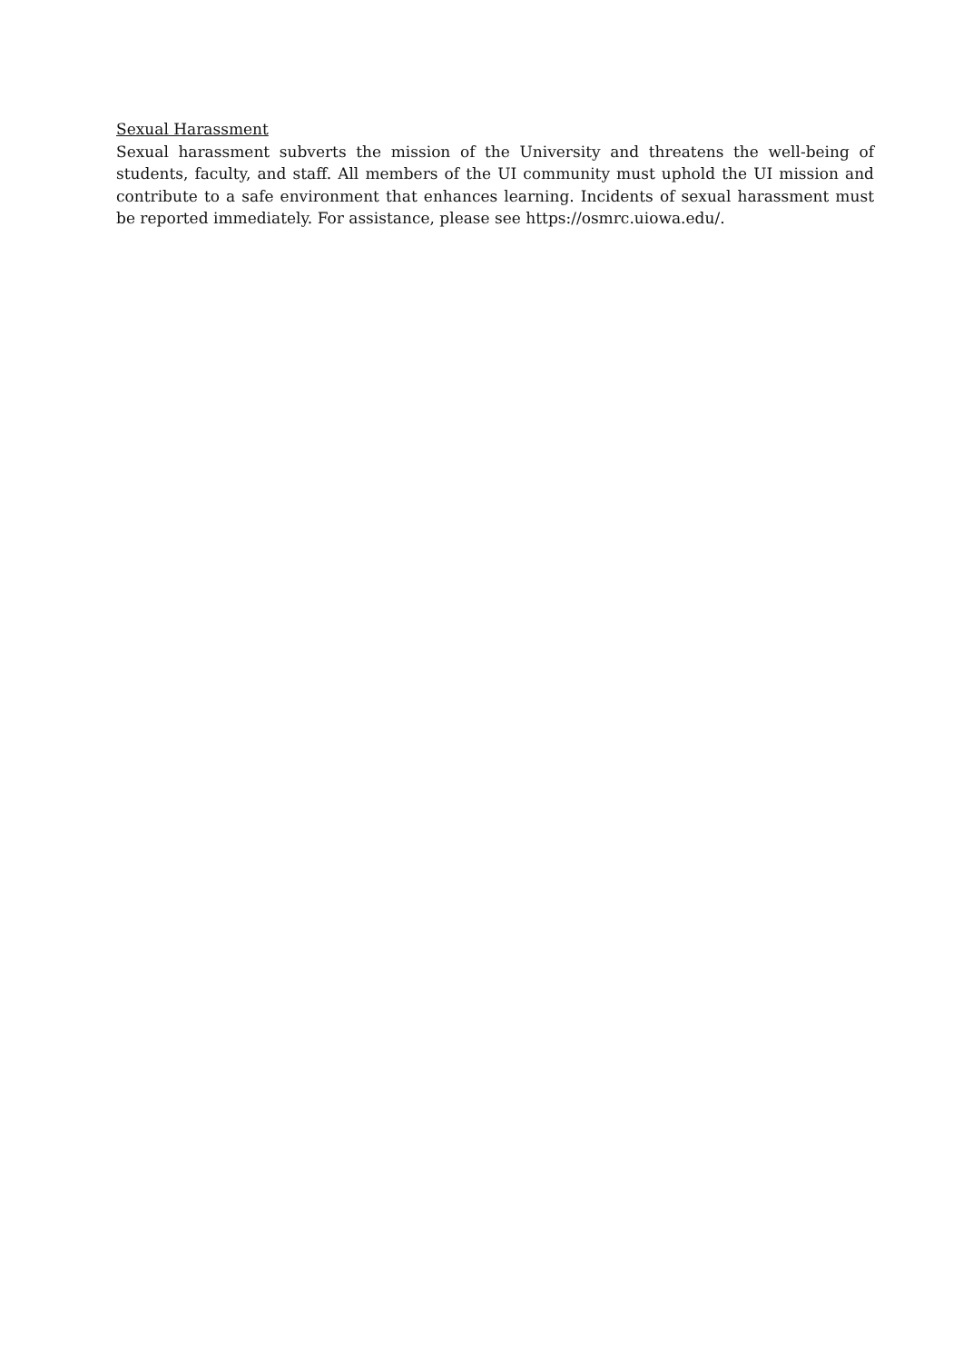Sexual Harassment
Sexual harassment subverts the mission of the University and threatens the well-being of students, faculty, and staff. All members of the UI community must uphold the UI mission and contribute to a safe environment that enhances learning. Incidents of sexual harassment must be reported immediately. For assistance, please see https://osmrc.uiowa.edu/.